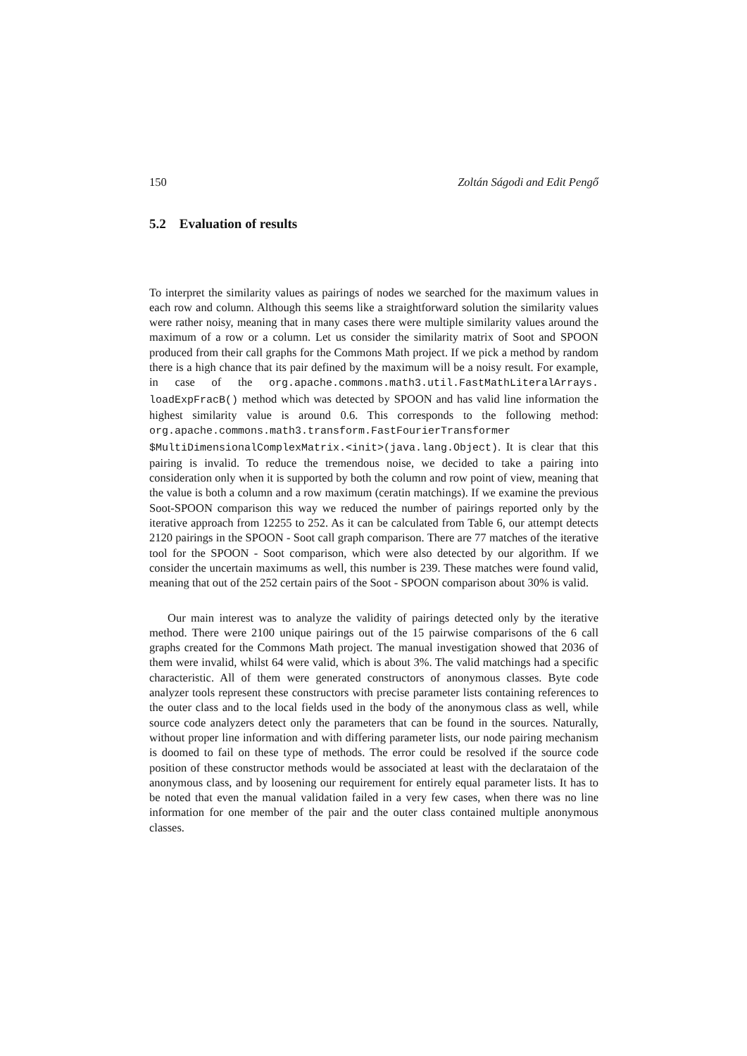150 Zoltán Ságodi and Edit Pengő
5.2 Evaluation of results
To interpret the similarity values as pairings of nodes we searched for the maximum values in each row and column. Although this seems like a straightforward solution the similarity values were rather noisy, meaning that in many cases there were multiple similarity values around the maximum of a row or a column. Let us consider the similarity matrix of Soot and SPOON produced from their call graphs for the Commons Math project. If we pick a method by random there is a high chance that its pair defined by the maximum will be a noisy result. For example, in case of the org.apache.commons.math3.util.FastMathLiteralArrays. loadExpFracB() method which was detected by SPOON and has valid line information the highest similarity value is around 0.6. This corresponds to the following method: org.apache.commons.math3.transform.FastFourierTransformer $MultiDimensionalComplexMatrix.<init>(java.lang.Object). It is clear that this pairing is invalid. To reduce the tremendous noise, we decided to take a pairing into consideration only when it is supported by both the column and row point of view, meaning that the value is both a column and a row maximum (ceratin matchings). If we examine the previous Soot-SPOON comparison this way we reduced the number of pairings reported only by the iterative approach from 12255 to 252. As it can be calculated from Table 6, our attempt detects 2120 pairings in the SPOON - Soot call graph comparison. There are 77 matches of the iterative tool for the SPOON - Soot comparison, which were also detected by our algorithm. If we consider the uncertain maximums as well, this number is 239. These matches were found valid, meaning that out of the 252 certain pairs of the Soot - SPOON comparison about 30% is valid.
Our main interest was to analyze the validity of pairings detected only by the iterative method. There were 2100 unique pairings out of the 15 pairwise comparisons of the 6 call graphs created for the Commons Math project. The manual investigation showed that 2036 of them were invalid, whilst 64 were valid, which is about 3%. The valid matchings had a specific characteristic. All of them were generated constructors of anonymous classes. Byte code analyzer tools represent these constructors with precise parameter lists containing references to the outer class and to the local fields used in the body of the anonymous class as well, while source code analyzers detect only the parameters that can be found in the sources. Naturally, without proper line information and with differing parameter lists, our node pairing mechanism is doomed to fail on these type of methods. The error could be resolved if the source code position of these constructor methods would be associated at least with the declarataion of the anonymous class, and by loosening our requirement for entirely equal parameter lists. It has to be noted that even the manual validation failed in a very few cases, when there was no line information for one member of the pair and the outer class contained multiple anonymous classes.